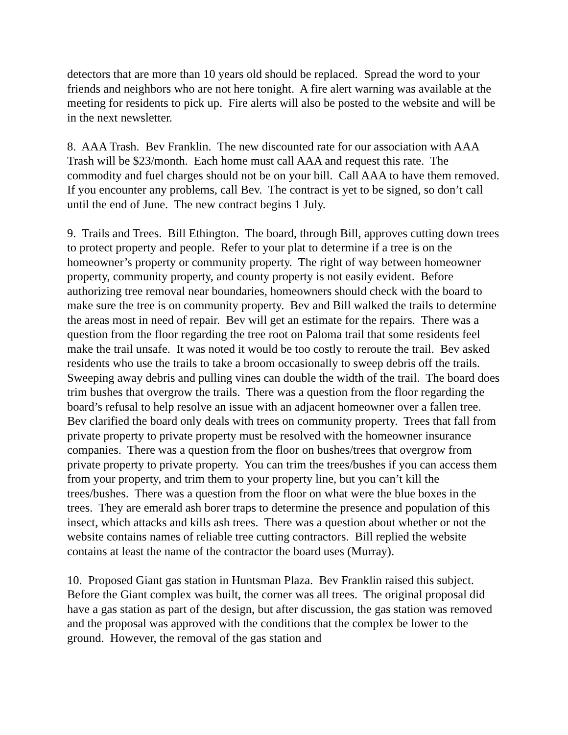detectors that are more than 10 years old should be replaced. Spread the word to your friends and neighbors who are not here tonight. A fire alert warning was available at the meeting for residents to pick up. Fire alerts will also be posted to the website and will be in the next newsletter.
8. AAA Trash. Bev Franklin. The new discounted rate for our association with AAA Trash will be $23/month. Each home must call AAA and request this rate. The commodity and fuel charges should not be on your bill. Call AAA to have them removed. If you encounter any problems, call Bev. The contract is yet to be signed, so don’t call until the end of June. The new contract begins 1 July.
9. Trails and Trees. Bill Ethington. The board, through Bill, approves cutting down trees to protect property and people. Refer to your plat to determine if a tree is on the homeowner’s property or community property. The right of way between homeowner property, community property, and county property is not easily evident. Before authorizing tree removal near boundaries, homeowners should check with the board to make sure the tree is on community property. Bev and Bill walked the trails to determine the areas most in need of repair. Bev will get an estimate for the repairs. There was a question from the floor regarding the tree root on Paloma trail that some residents feel make the trail unsafe. It was noted it would be too costly to reroute the trail. Bev asked residents who use the trails to take a broom occasionally to sweep debris off the trails. Sweeping away debris and pulling vines can double the width of the trail. The board does trim bushes that overgrow the trails. There was a question from the floor regarding the board’s refusal to help resolve an issue with an adjacent homeowner over a fallen tree. Bev clarified the board only deals with trees on community property. Trees that fall from private property to private property must be resolved with the homeowner insurance companies. There was a question from the floor on bushes/trees that overgrow from private property to private property. You can trim the trees/bushes if you can access them from your property, and trim them to your property line, but you can’t kill the trees/bushes. There was a question from the floor on what were the blue boxes in the trees. They are emerald ash borer traps to determine the presence and population of this insect, which attacks and kills ash trees. There was a question about whether or not the website contains names of reliable tree cutting contractors. Bill replied the website contains at least the name of the contractor the board uses (Murray).
10. Proposed Giant gas station in Huntsman Plaza. Bev Franklin raised this subject. Before the Giant complex was built, the corner was all trees. The original proposal did have a gas station as part of the design, but after discussion, the gas station was removed and the proposal was approved with the conditions that the complex be lower to the ground. However, the removal of the gas station and